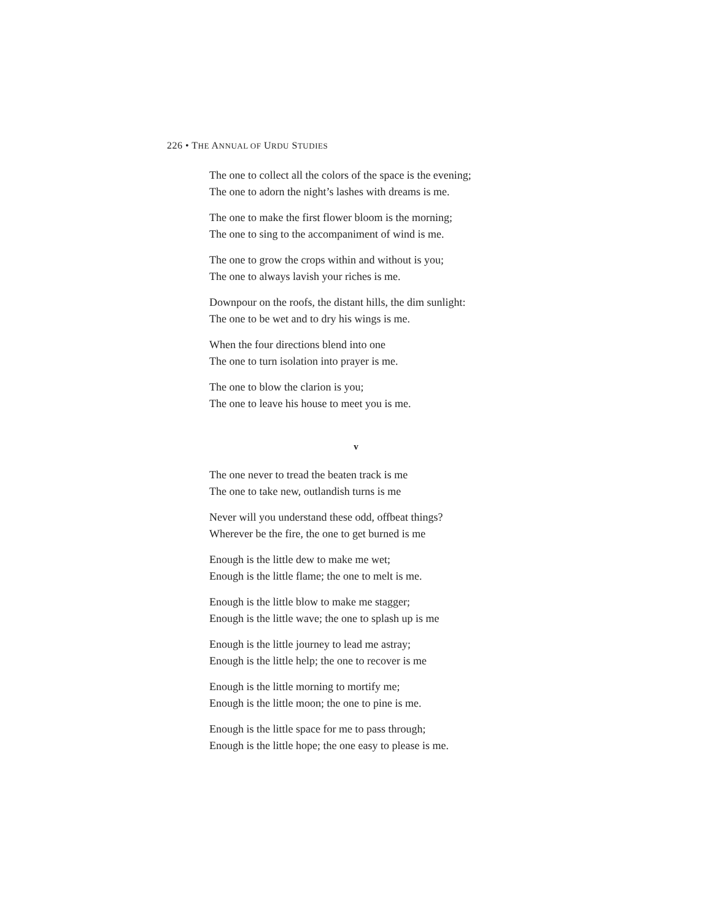226 • THE ANNUAL OF URDU STUDIES
The one to collect all the colors of the space is the evening;
The one to adorn the night’s lashes with dreams is me.
The one to make the first flower bloom is the morning;
The one to sing to the accompaniment of wind is me.
The one to grow the crops within and without is you;
The one to always lavish your riches is me.
Downpour on the roofs, the distant hills, the dim sunlight:
The one to be wet and to dry his wings is me.
When the four directions blend into one
The one to turn isolation into prayer is me.
The one to blow the clarion is you;
The one to leave his house to meet you is me.
v
The one never to tread the beaten track is me
The one to take new, outlandish turns is me
Never will you understand these odd, offbeat things?
Wherever be the fire, the one to get burned is me
Enough is the little dew to make me wet;
Enough is the little flame; the one to melt is me.
Enough is the little blow to make me stagger;
Enough is the little wave; the one to splash up is me
Enough is the little journey to lead me astray;
Enough is the little help; the one to recover is me
Enough is the little morning to mortify me;
Enough is the little moon; the one to pine is me.
Enough is the little space for me to pass through;
Enough is the little hope; the one easy to please is me.